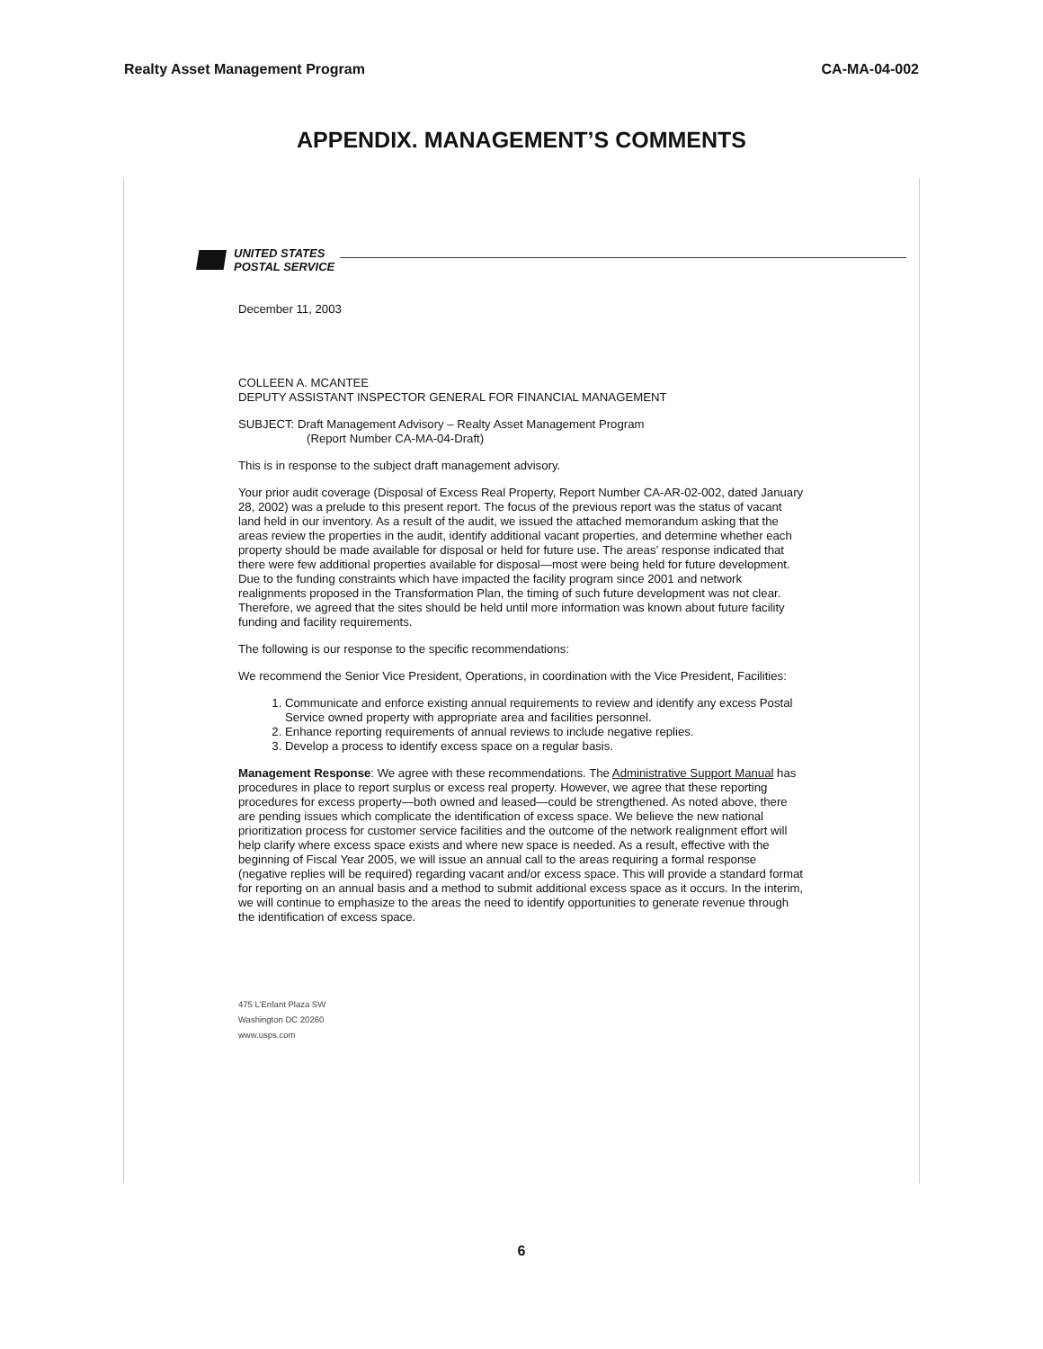Realty Asset Management Program CA-MA-04-002
APPENDIX. MANAGEMENT’S COMMENTS
UNITED STATES
POSTAL SERVICE
December 11, 2003
COLLEEN A. MCANTEE
DEPUTY ASSISTANT INSPECTOR GENERAL FOR FINANCIAL MANAGEMENT
SUBJECT: Draft Management Advisory – Realty Asset Management Program
(Report Number CA-MA-04-Draft)
This is in response to the subject draft management advisory.
Your prior audit coverage (Disposal of Excess Real Property, Report Number CA-AR-02-002, dated January 28, 2002) was a prelude to this present report. The focus of the previous report was the status of vacant land held in our inventory. As a result of the audit, we issued the attached memorandum asking that the areas review the properties in the audit, identify additional vacant properties, and determine whether each property should be made available for disposal or held for future use. The areas’ response indicated that there were few additional properties available for disposal—most were being held for future development. Due to the funding constraints which have impacted the facility program since 2001 and network realignments proposed in the Transformation Plan, the timing of such future development was not clear. Therefore, we agreed that the sites should be held until more information was known about future facility funding and facility requirements.
The following is our response to the specific recommendations:
We recommend the Senior Vice President, Operations, in coordination with the Vice President, Facilities:
1. Communicate and enforce existing annual requirements to review and identify any excess Postal Service owned property with appropriate area and facilities personnel.
2. Enhance reporting requirements of annual reviews to include negative replies.
3. Develop a process to identify excess space on a regular basis.
Management Response: We agree with these recommendations. The Administrative Support Manual has procedures in place to report surplus or excess real property. However, we agree that these reporting procedures for excess property—both owned and leased—could be strengthened. As noted above, there are pending issues which complicate the identification of excess space. We believe the new national prioritization process for customer service facilities and the outcome of the network realignment effort will help clarify where excess space exists and where new space is needed. As a result, effective with the beginning of Fiscal Year 2005, we will issue an annual call to the areas requiring a formal response (negative replies will be required) regarding vacant and/or excess space. This will provide a standard format for reporting on an annual basis and a method to submit additional excess space as it occurs. In the interim, we will continue to emphasize to the areas the need to identify opportunities to generate revenue through the identification of excess space.
475 L’Enfant Plaza SW
Washington DC 20260
www.usps.com
6